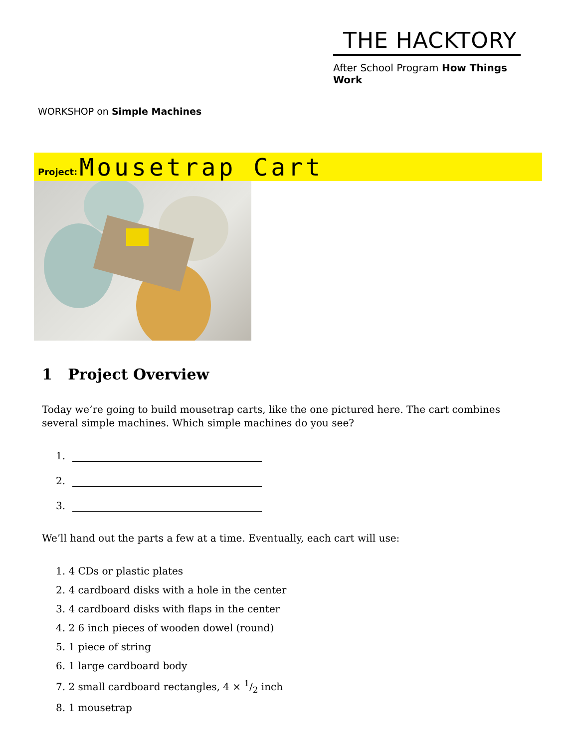THE HACKTORY
After School Program How Things Work
WORKSHOP on Simple Machines
Project: Mousetrap Cart
1 Project Overview
Today we’re going to build mousetrap carts, like the one pictured here. The cart combines several simple machines. Which simple machines do you see?
1.
2.
3.
We’ll hand out the parts a few at a time. Eventually, each cart will use:
1. 4 CDs or plastic plates
2. 4 cardboard disks with a hole in the center
3. 4 cardboard disks with flaps in the center
4. 2 6 inch pieces of wooden dowel (round)
5. 1 piece of string
6. 1 large cardboard body
7. 2 small cardboard rectangles, 4 × 1/2 inch
8. 1 mousetrap